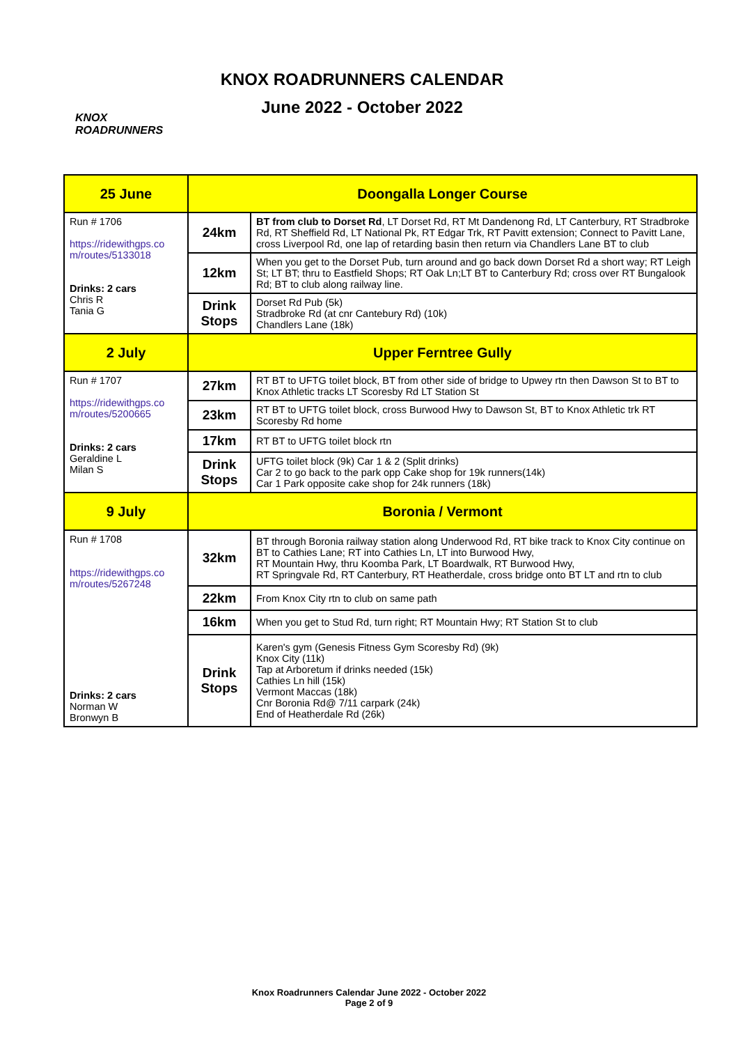KNOX
ROADRUNNERS
KNOX ROADRUNNERS CALENDAR
June 2022 - October 2022
| 25 June | Doongalla Longer Course | |
| Run # 1706 https://ridewithgps.co m/routes/5133018 Drinks: 2 cars Chris R Tania G | 24km | BT from club to Dorset Rd , LT Dorset Rd, RT Mt Dandenong Rd, LT Canterbury, RT Stradbroke Rd, RT Sheffield Rd, LT National Pk, RT Edgar Trk, RT Pavitt extension; Connect to Pavitt Lane, cross Liverpool Rd, one lap of retarding basin then return via Chandlers Lane BT to club |
| | 12km | When you get to the Dorset Pub, turn around and go back down Dorset Rd a short way; RT Leigh St; LT BT; thru to Eastfield Shops; RT Oak Ln;LT BT to Canterbury Rd; cross over RT Bungalook Rd; BT to club along railway line. |
| | Drink Stops | Dorset Rd Pub (5k) Stradbroke Rd (at cnr Cantebury Rd) (10k) Chandlers Lane (18k) |
| 2 July | Upper Ferntree Gully | |
| Run # 1707 https://ridewithgps.co m/routes/5200665 Drinks: 2 cars Geraldine L Milan S | 27km | RT BT to UFTG toilet block, BT from other side of bridge to Upwey rtn then Dawson St to BT to Knox Athletic tracks LT Scoresby Rd LT Station St |
| | 23km | RT BT to UFTG toilet block, cross Burwood Hwy to Dawson St, BT to Knox Athletic trk RT Scoresby Rd home |
| | 17km | RT BT to UFTG toilet block rtn |
| | Drink Stops | UFTG toilet block (9k) Car 1 & 2 (Split drinks) Car 2 to go back to the park opp Cake shop for 19k runners(14k) Car 1 Park opposite cake shop for 24k runners (18k) |
| 9 July | Boronia / Vermont | |
| Run # 1708 https://ridewithgps.co m/routes/5267248 Drinks: 2 cars Norman W Bronwyn B | 32km | BT through Boronia railway station along Underwood Rd, RT bike track to Knox City continue on BT to Cathies Lane; RT into Cathies Ln, LT into Burwood Hwy, RT Mountain Hwy, thru Koomba Park, LT Boardwalk, RT Burwood Hwy, RT Springvale Rd, RT Canterbury, RT Heatherdale, cross bridge onto BT LT and rtn to club |
| | 22km | From Knox City rtn to club on same path |
| | 16km | When you get to Stud Rd, turn right; RT Mountain Hwy; RT Station St to club |
| | Drink Stops | Karen's gym (Genesis Fitness Gym Scoresby Rd) (9k) Knox City (11k) Tap at Arboretum if drinks needed (15k) Cathies Ln hill (15k) Vermont Maccas (18k) Cnr Boronia Rd@ 7/11 carpark (24k) End of Heatherdale Rd (26k) |
Knox Roadrunners Calendar June 2022 - October 2022
Page 2 of 9